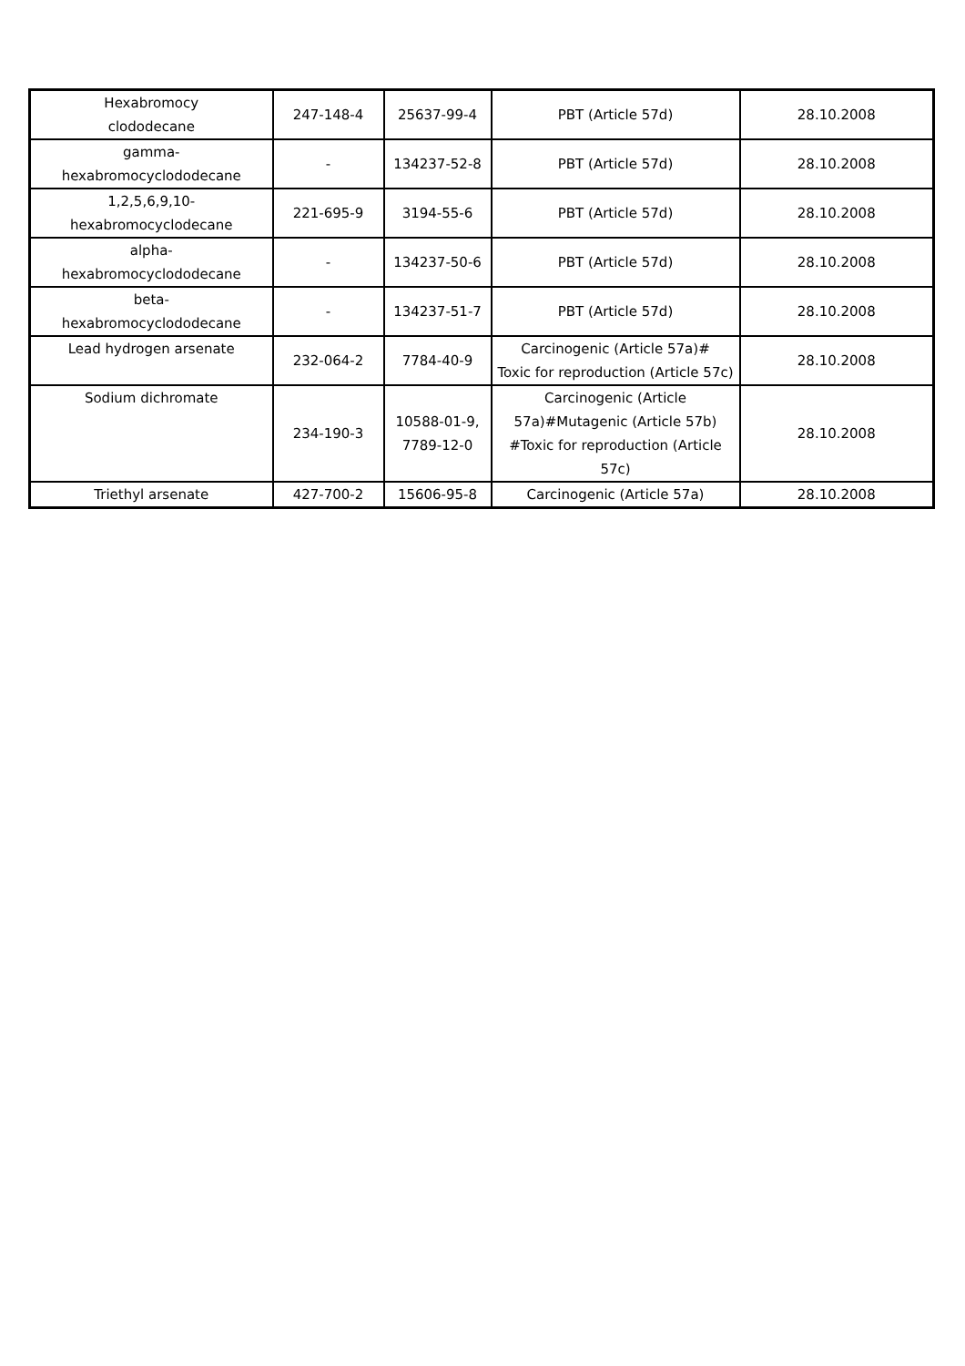| Hexabromocy clododecane | 247-148-4 | 25637-99-4 | PBT (Article 57d) | 28.10.2008 |
| gamma- hexabromocyclododecane | - | 134237-52-8 | PBT (Article 57d) | 28.10.2008 |
| 1,2,5,6,9,10- hexabromocyclodecane | 221-695-9 | 3194-55-6 | PBT (Article 57d) | 28.10.2008 |
| alpha- hexabromocyclododecane | - | 134237-50-6 | PBT (Article 57d) | 28.10.2008 |
| beta- hexabromocyclododecane | - | 134237-51-7 | PBT (Article 57d) | 28.10.2008 |
| Lead hydrogen arsenate | 232-064-2 | 7784-40-9 | Carcinogenic (Article 57a)# Toxic for reproduction (Article 57c) | 28.10.2008 |
| Sodium dichromate | 234-190-3 | 10588-01-9, 7789-12-0 | Carcinogenic (Article 57a)#Mutagenic (Article 57b) #Toxic for reproduction (Article 57c) | 28.10.2008 |
| Triethyl arsenate | 427-700-2 | 15606-95-8 | Carcinogenic (Article 57a) | 28.10.2008 |